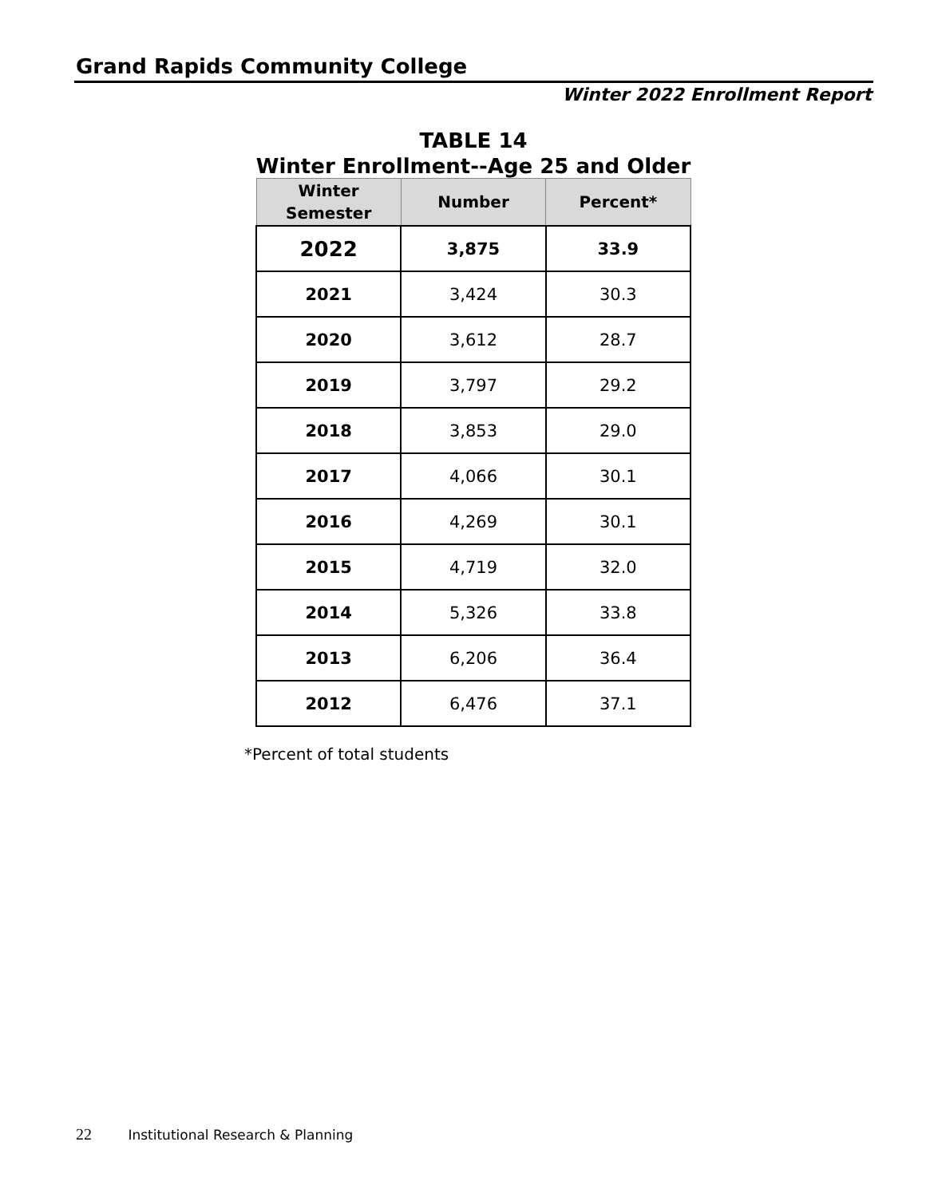Grand Rapids Community College
Winter 2022 Enrollment Report
TABLE 14
Winter Enrollment--Age 25 and Older
| Winter Semester | Number | Percent* |
| --- | --- | --- |
| 2022 | 3,875 | 33.9 |
| 2021 | 3,424 | 30.3 |
| 2020 | 3,612 | 28.7 |
| 2019 | 3,797 | 29.2 |
| 2018 | 3,853 | 29.0 |
| 2017 | 4,066 | 30.1 |
| 2016 | 4,269 | 30.1 |
| 2015 | 4,719 | 32.0 |
| 2014 | 5,326 | 33.8 |
| 2013 | 6,206 | 36.4 |
| 2012 | 6,476 | 37.1 |
*Percent of total students
22 Institutional Research & Planning